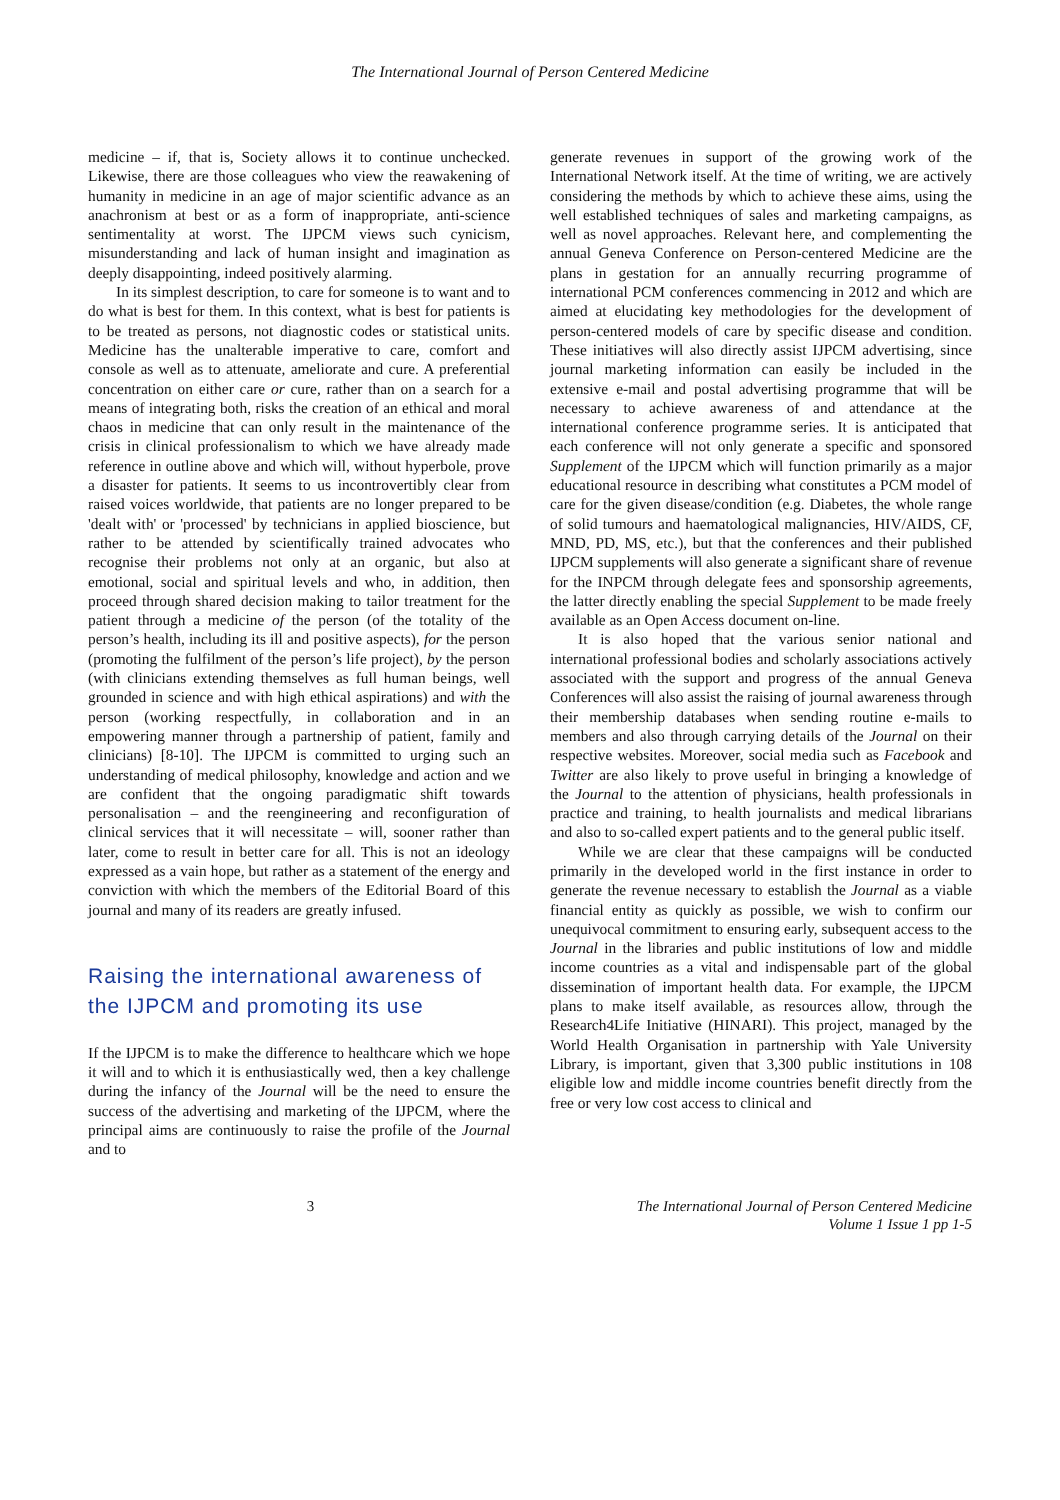The International Journal of Person Centered Medicine
medicine – if, that is, Society allows it to continue unchecked. Likewise, there are those colleagues who view the reawakening of humanity in medicine in an age of major scientific advance as an anachronism at best or as a form of inappropriate, anti-science sentimentality at worst. The IJPCM views such cynicism, misunderstanding and lack of human insight and imagination as deeply disappointing, indeed positively alarming.
In its simplest description, to care for someone is to want and to do what is best for them. In this context, what is best for patients is to be treated as persons, not diagnostic codes or statistical units. Medicine has the unalterable imperative to care, comfort and console as well as to attenuate, ameliorate and cure. A preferential concentration on either care or cure, rather than on a search for a means of integrating both, risks the creation of an ethical and moral chaos in medicine that can only result in the maintenance of the crisis in clinical professionalism to which we have already made reference in outline above and which will, without hyperbole, prove a disaster for patients. It seems to us incontrovertibly clear from raised voices worldwide, that patients are no longer prepared to be 'dealt with' or 'processed' by technicians in applied bioscience, but rather to be attended by scientifically trained advocates who recognise their problems not only at an organic, but also at emotional, social and spiritual levels and who, in addition, then proceed through shared decision making to tailor treatment for the patient through a medicine of the person (of the totality of the person’s health, including its ill and positive aspects), for the person (promoting the fulfilment of the person’s life project), by the person (with clinicians extending themselves as full human beings, well grounded in science and with high ethical aspirations) and with the person (working respectfully, in collaboration and in an empowering manner through a partnership of patient, family and clinicians) [8-10]. The IJPCM is committed to urging such an understanding of medical philosophy, knowledge and action and we are confident that the ongoing paradigmatic shift towards personalisation – and the reengineering and reconfiguration of clinical services that it will necessitate – will, sooner rather than later, come to result in better care for all. This is not an ideology expressed as a vain hope, but rather as a statement of the energy and conviction with which the members of the Editorial Board of this journal and many of its readers are greatly infused.
Raising the international awareness of the IJPCM and promoting its use
If the IJPCM is to make the difference to healthcare which we hope it will and to which it is enthusiastically wed, then a key challenge during the infancy of the Journal will be the need to ensure the success of the advertising and marketing of the IJPCM, where the principal aims are continuously to raise the profile of the Journal and to
generate revenues in support of the growing work of the International Network itself. At the time of writing, we are actively considering the methods by which to achieve these aims, using the well established techniques of sales and marketing campaigns, as well as novel approaches. Relevant here, and complementing the annual Geneva Conference on Person-centered Medicine are the plans in gestation for an annually recurring programme of international PCM conferences commencing in 2012 and which are aimed at elucidating key methodologies for the development of person-centered models of care by specific disease and condition. These initiatives will also directly assist IJPCM advertising, since journal marketing information can easily be included in the extensive e-mail and postal advertising programme that will be necessary to achieve awareness of and attendance at the international conference programme series. It is anticipated that each conference will not only generate a specific and sponsored Supplement of the IJPCM which will function primarily as a major educational resource in describing what constitutes a PCM model of care for the given disease/condition (e.g. Diabetes, the whole range of solid tumours and haematological malignancies, HIV/AIDS, CF, MND, PD, MS, etc.), but that the conferences and their published IJPCM supplements will also generate a significant share of revenue for the INPCM through delegate fees and sponsorship agreements, the latter directly enabling the special Supplement to be made freely available as an Open Access document on-line.
It is also hoped that the various senior national and international professional bodies and scholarly associations actively associated with the support and progress of the annual Geneva Conferences will also assist the raising of journal awareness through their membership databases when sending routine e-mails to members and also through carrying details of the Journal on their respective websites. Moreover, social media such as Facebook and Twitter are also likely to prove useful in bringing a knowledge of the Journal to the attention of physicians, health professionals in practice and training, to health journalists and medical librarians and also to so-called expert patients and to the general public itself.
While we are clear that these campaigns will be conducted primarily in the developed world in the first instance in order to generate the revenue necessary to establish the Journal as a viable financial entity as quickly as possible, we wish to confirm our unequivocal commitment to ensuring early, subsequent access to the Journal in the libraries and public institutions of low and middle income countries as a vital and indispensable part of the global dissemination of important health data. For example, the IJPCM plans to make itself available, as resources allow, through the Research4Life Initiative (HINARI). This project, managed by the World Health Organisation in partnership with Yale University Library, is important, given that 3,300 public institutions in 108 eligible low and middle income countries benefit directly from the free or very low cost access to clinical and
3 The International Journal of Person Centered Medicine
Volume 1 Issue 1 pp 1-5